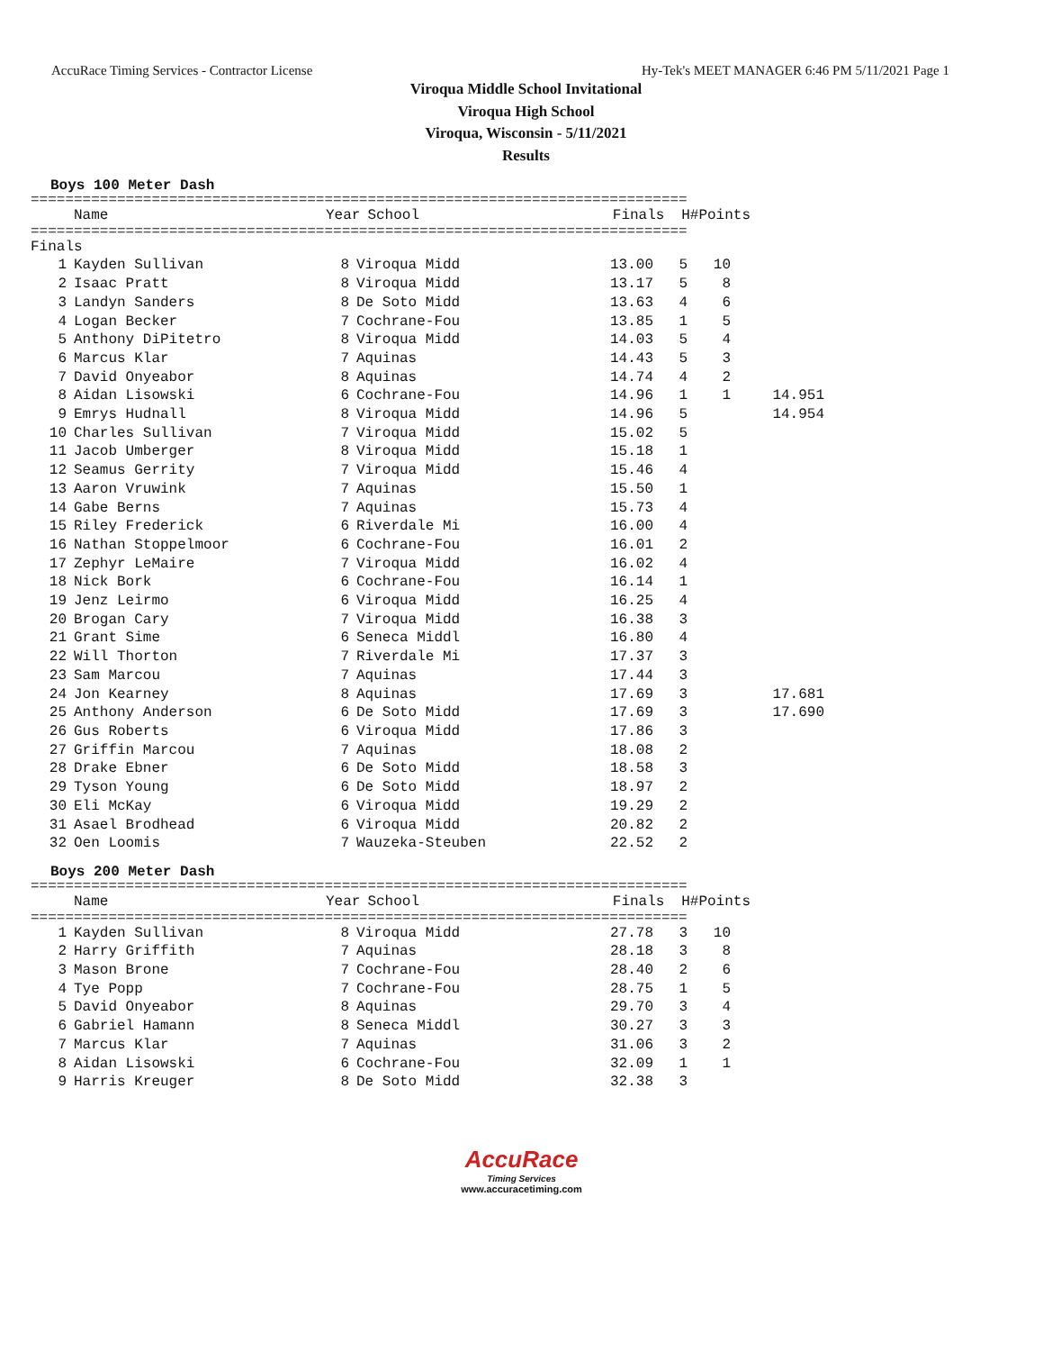AccuRace Timing Services - Contractor License Hy-Tek's MEET MANAGER 6:46 PM 5/11/2021 Page 1
Viroqua Middle School Invitational
Viroqua High School
Viroqua, Wisconsin - 5/11/2021
Results
Boys 100 Meter Dash
============================================================================
| | Name | Year | School | Finals | H# | Points | |
| --- | --- | --- | --- | --- | --- | --- | --- |
============================================================================
| Finals | | | | | | | |
| 1 | Kayden Sullivan | 8 | Viroqua Midd | 13.00 | 5 | 10 | |
| 2 | Isaac Pratt | 8 | Viroqua Midd | 13.17 | 5 | 8 | |
| 3 | Landyn Sanders | 8 | De Soto Midd | 13.63 | 4 | 6 | |
| 4 | Logan Becker | 7 | Cochrane-Fou | 13.85 | 1 | 5 | |
| 5 | Anthony DiPitetro | 8 | Viroqua Midd | 14.03 | 5 | 4 | |
| 6 | Marcus Klar | 7 | Aquinas | 14.43 | 5 | 3 | |
| 7 | David Onyeabor | 8 | Aquinas | 14.74 | 4 | 2 | |
| 8 | Aidan Lisowski | 6 | Cochrane-Fou | 14.96 | 1 | 1 | 14.951 |
| 9 | Emrys Hudnall | 8 | Viroqua Midd | 14.96 | 5 | | 14.954 |
| 10 | Charles Sullivan | 7 | Viroqua Midd | 15.02 | 5 | | |
| 11 | Jacob Umberger | 8 | Viroqua Midd | 15.18 | 1 | | |
| 12 | Seamus Gerrity | 7 | Viroqua Midd | 15.46 | 4 | | |
| 13 | Aaron Vruwink | 7 | Aquinas | 15.50 | 1 | | |
| 14 | Gabe Berns | 7 | Aquinas | 15.73 | 4 | | |
| 15 | Riley Frederick | 6 | Riverdale Mi | 16.00 | 4 | | |
| 16 | Nathan Stoppelmoor | 6 | Cochrane-Fou | 16.01 | 2 | | |
| 17 | Zephyr LeMaire | 7 | Viroqua Midd | 16.02 | 4 | | |
| 18 | Nick Bork | 6 | Cochrane-Fou | 16.14 | 1 | | |
| 19 | Jenz Leirmo | 6 | Viroqua Midd | 16.25 | 4 | | |
| 20 | Brogan Cary | 7 | Viroqua Midd | 16.38 | 3 | | |
| 21 | Grant Sime | 6 | Seneca Middl | 16.80 | 4 | | |
| 22 | Will Thorton | 7 | Riverdale Mi | 17.37 | 3 | | |
| 23 | Sam Marcou | 7 | Aquinas | 17.44 | 3 | | |
| 24 | Jon Kearney | 8 | Aquinas | 17.69 | 3 | | 17.681 |
| 25 | Anthony Anderson | 6 | De Soto Midd | 17.69 | 3 | | 17.690 |
| 26 | Gus Roberts | 6 | Viroqua Midd | 17.86 | 3 | | |
| 27 | Griffin Marcou | 7 | Aquinas | 18.08 | 2 | | |
| 28 | Drake Ebner | 6 | De Soto Midd | 18.58 | 3 | | |
| 29 | Tyson Young | 6 | De Soto Midd | 18.97 | 2 | | |
| 30 | Eli McKay | 6 | Viroqua Midd | 19.29 | 2 | | |
| 31 | Asael Brodhead | 6 | Viroqua Midd | 20.82 | 2 | | |
| 32 | Oen Loomis | 7 | Wauzeka-Steuben | 22.52 | 2 | | |
Boys 200 Meter Dash
============================================================================
| | Name | Year | School | Finals | H# | Points | |
| --- | --- | --- | --- | --- | --- | --- | --- |
============================================================================
| 1 | Kayden Sullivan | 8 | Viroqua Midd | 27.78 | 3 | 10 | |
| 2 | Harry Griffith | 7 | Aquinas | 28.18 | 3 | 8 | |
| 3 | Mason Brone | 7 | Cochrane-Fou | 28.40 | 2 | 6 | |
| 4 | Tye Popp | 7 | Cochrane-Fou | 28.75 | 1 | 5 | |
| 5 | David Onyeabor | 8 | Aquinas | 29.70 | 3 | 4 | |
| 6 | Gabriel Hamann | 8 | Seneca Middl | 30.27 | 3 | 3 | |
| 7 | Marcus Klar | 7 | Aquinas | 31.06 | 3 | 2 | |
| 8 | Aidan Lisowski | 6 | Cochrane-Fou | 32.09 | 1 | 1 | |
| 9 | Harris Kreuger | 8 | De Soto Midd | 32.38 | 3 | | |
AccuRace
Timing Services
www.accuracetiming.com